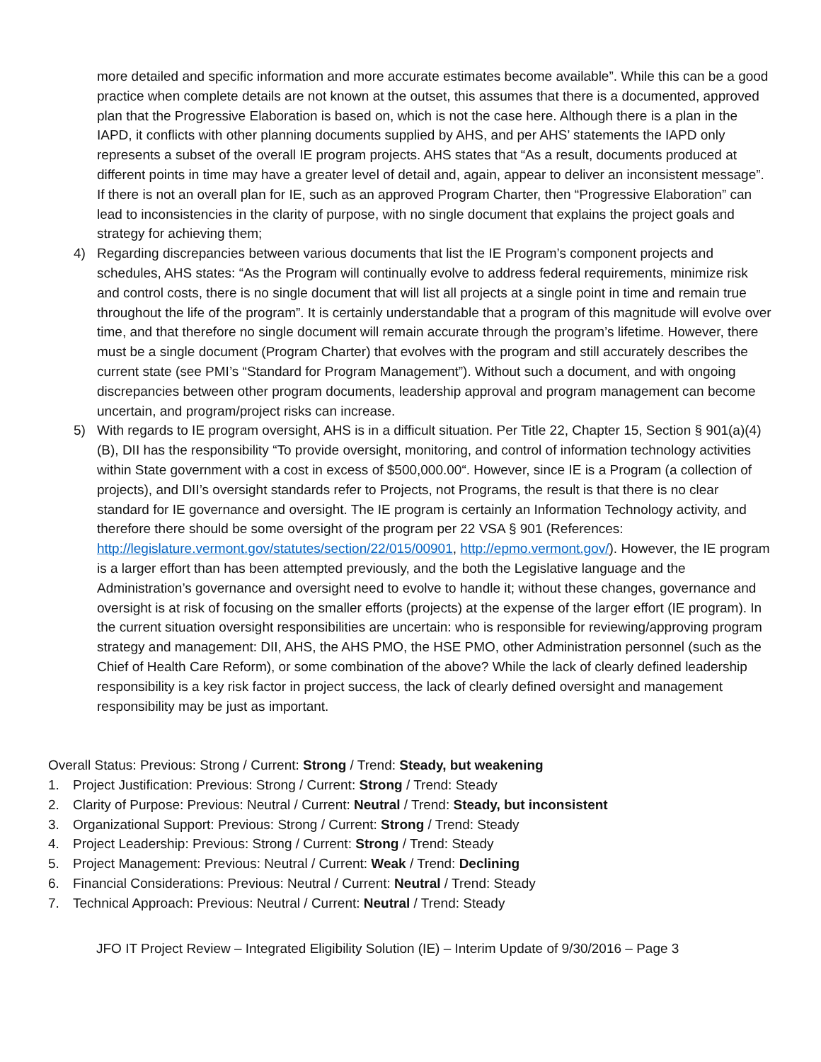more detailed and specific information and more accurate estimates become available”. While this can be a good practice when complete details are not known at the outset, this assumes that there is a documented, approved plan that the Progressive Elaboration is based on, which is not the case here. Although there is a plan in the IAPD, it conflicts with other planning documents supplied by AHS, and per AHS’ statements the IAPD only represents a subset of the overall IE program projects. AHS states that “As a result, documents produced at different points in time may have a greater level of detail and, again, appear to deliver an inconsistent message”. If there is not an overall plan for IE, such as an approved Program Charter, then “Progressive Elaboration” can lead to inconsistencies in the clarity of purpose, with no single document that explains the project goals and strategy for achieving them;
4) Regarding discrepancies between various documents that list the IE Program’s component projects and schedules, AHS states: “As the Program will continually evolve to address federal requirements, minimize risk and control costs, there is no single document that will list all projects at a single point in time and remain true throughout the life of the program”. It is certainly understandable that a program of this magnitude will evolve over time, and that therefore no single document will remain accurate through the program’s lifetime. However, there must be a single document (Program Charter) that evolves with the program and still accurately describes the current state (see PMI’s “Standard for Program Management”). Without such a document, and with ongoing discrepancies between other program documents, leadership approval and program management can become uncertain, and program/project risks can increase.
5) With regards to IE program oversight, AHS is in a difficult situation. Per Title 22, Chapter 15, Section § 901(a)(4)(B), DII has the responsibility “To provide oversight, monitoring, and control of information technology activities within State government with a cost in excess of $500,000.00“. However, since IE is a Program (a collection of projects), and DII’s oversight standards refer to Projects, not Programs, the result is that there is no clear standard for IE governance and oversight. The IE program is certainly an Information Technology activity, and therefore there should be some oversight of the program per 22 VSA § 901 (References: http://legislature.vermont.gov/statutes/section/22/015/00901, http://epmo.vermont.gov/). However, the IE program is a larger effort than has been attempted previously, and the both the Legislative language and the Administration’s governance and oversight need to evolve to handle it; without these changes, governance and oversight is at risk of focusing on the smaller efforts (projects) at the expense of the larger effort (IE program). In the current situation oversight responsibilities are uncertain: who is responsible for reviewing/approving program strategy and management: DII, AHS, the AHS PMO, the HSE PMO, other Administration personnel (such as the Chief of Health Care Reform), or some combination of the above? While the lack of clearly defined leadership responsibility is a key risk factor in project success, the lack of clearly defined oversight and management responsibility may be just as important.
Overall Status: Previous: Strong / Current: Strong / Trend: Steady, but weakening
1. Project Justification: Previous: Strong / Current: Strong / Trend: Steady
2. Clarity of Purpose: Previous: Neutral / Current: Neutral / Trend: Steady, but inconsistent
3. Organizational Support: Previous: Strong / Current: Strong / Trend: Steady
4. Project Leadership: Previous: Strong / Current: Strong / Trend: Steady
5. Project Management: Previous: Neutral / Current: Weak / Trend: Declining
6. Financial Considerations: Previous: Neutral / Current: Neutral / Trend: Steady
7. Technical Approach: Previous: Neutral / Current: Neutral / Trend: Steady
JFO IT Project Review – Integrated Eligibility Solution (IE) – Interim Update of 9/30/2016 – Page 3